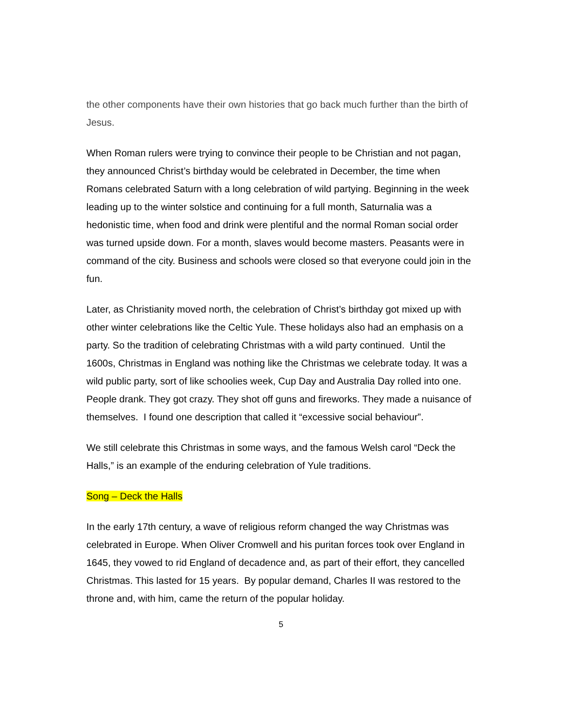the other components have their own histories that go back much further than the birth of Jesus.
When Roman rulers were trying to convince their people to be Christian and not pagan, they announced Christ’s birthday would be celebrated in December, the time when Romans celebrated Saturn with a long celebration of wild partying. Beginning in the week leading up to the winter solstice and continuing for a full month, Saturnalia was a hedonistic time, when food and drink were plentiful and the normal Roman social order was turned upside down. For a month, slaves would become masters. Peasants were in command of the city. Business and schools were closed so that everyone could join in the fun.
Later, as Christianity moved north, the celebration of Christ’s birthday got mixed up with other winter celebrations like the Celtic Yule. These holidays also had an emphasis on a party. So the tradition of celebrating Christmas with a wild party continued. Until the 1600s, Christmas in England was nothing like the Christmas we celebrate today. It was a wild public party, sort of like schoolies week, Cup Day and Australia Day rolled into one. People drank. They got crazy. They shot off guns and fireworks. They made a nuisance of themselves. I found one description that called it “excessive social behaviour”.
We still celebrate this Christmas in some ways, and the famous Welsh carol “Deck the Halls,” is an example of the enduring celebration of Yule traditions.
Song – Deck the Halls
In the early 17th century, a wave of religious reform changed the way Christmas was celebrated in Europe. When Oliver Cromwell and his puritan forces took over England in 1645, they vowed to rid England of decadence and, as part of their effort, they cancelled Christmas. This lasted for 15 years. By popular demand, Charles II was restored to the throne and, with him, came the return of the popular holiday.
5